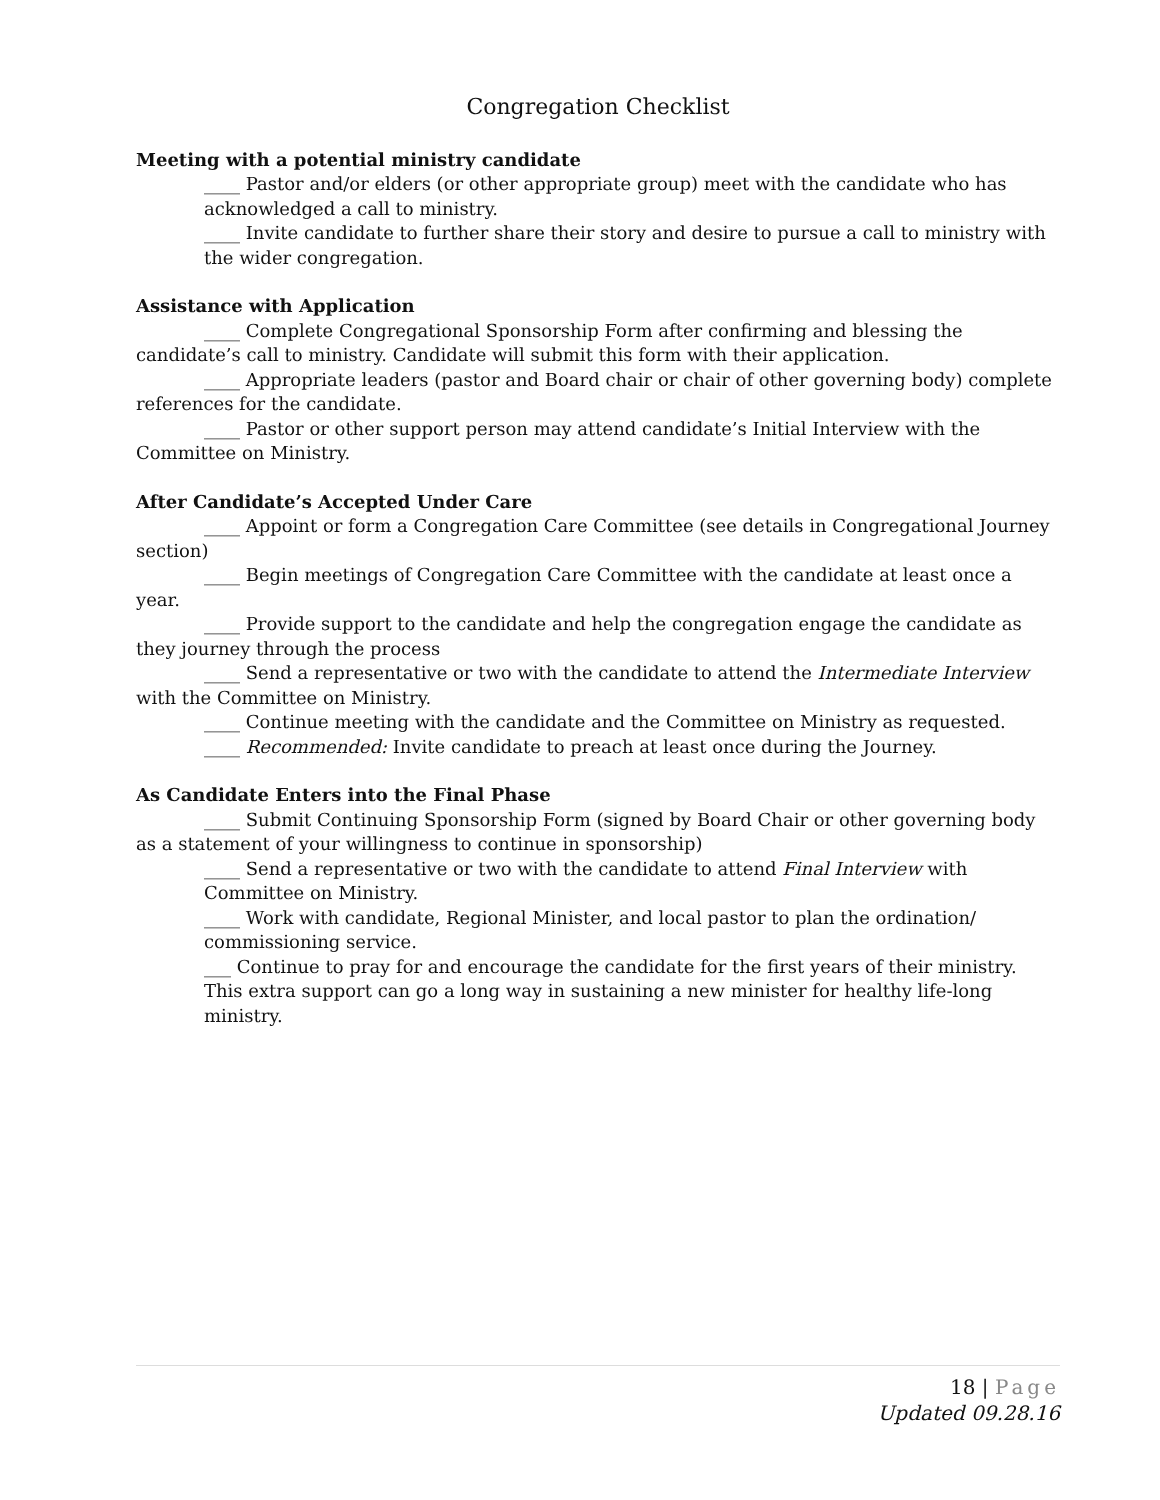Congregation Checklist
Meeting with a potential ministry candidate
____ Pastor and/or elders (or other appropriate group) meet with the candidate who has acknowledged a call to ministry.
____ Invite candidate to further share their story and desire to pursue a call to ministry with the wider congregation.
Assistance with Application
____ Complete Congregational Sponsorship Form after confirming and blessing the candidate’s call to ministry. Candidate will submit this form with their application.
____ Appropriate leaders (pastor and Board chair or chair of other governing body) complete references for the candidate.
____ Pastor or other support person may attend candidate’s Initial Interview with the Committee on Ministry.
After Candidate’s Accepted Under Care
____ Appoint or form a Congregation Care Committee (see details in Congregational Journey section)
____ Begin meetings of Congregation Care Committee with the candidate at least once a year.
____ Provide support to the candidate and help the congregation engage the candidate as they journey through the process
____ Send a representative or two with the candidate to attend the Intermediate Interview with the Committee on Ministry.
____ Continue meeting with the candidate and the Committee on Ministry as requested.
____ Recommended: Invite candidate to preach at least once during the Journey.
As Candidate Enters into the Final Phase
____ Submit Continuing Sponsorship Form (signed by Board Chair or other governing body as a statement of your willingness to continue in sponsorship)
____ Send a representative or two with the candidate to attend Final Interview with Committee on Ministry.
____ Work with candidate, Regional Minister, and local pastor to plan the ordination/ commissioning service.
___ Continue to pray for and encourage the candidate for the first years of their ministry. This extra support can go a long way in sustaining a new minister for healthy life-long ministry.
18 | Page
Updated 09.28.16